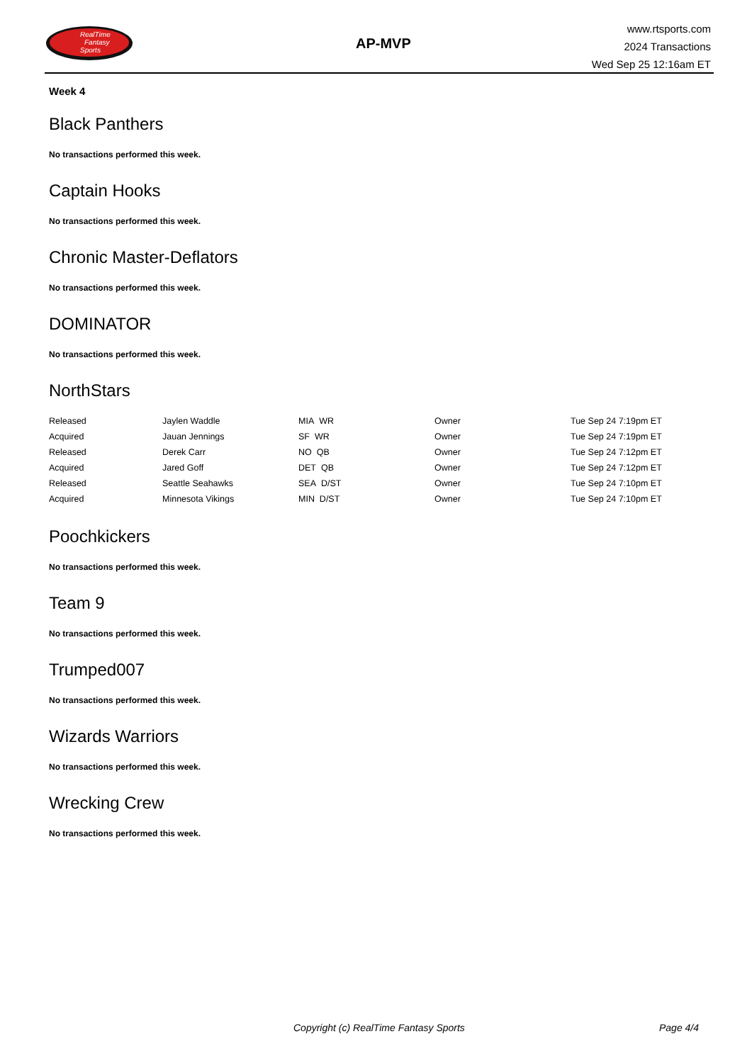RealTime
Fantasy
Sports
AP-MVP
www.rtsports.com
2024 Transactions
Wed Sep 25 12:16am ET
Week 4
Black Panthers
No transactions performed this week.
Captain Hooks
No transactions performed this week.
Chronic Master-Deflators
No transactions performed this week.
DOMINATOR
No transactions performed this week.
NorthStars
| Released | Jaylen Waddle | MIA WR | Owner | Tue Sep 24 7:19pm ET |
| Acquired | Jauan Jennings | SF WR | Owner | Tue Sep 24 7:19pm ET |
| Released | Derek Carr | NO QB | Owner | Tue Sep 24 7:12pm ET |
| Acquired | Jared Goff | DET QB | Owner | Tue Sep 24 7:12pm ET |
| Released | Seattle Seahawks | SEA D/ST | Owner | Tue Sep 24 7:10pm ET |
| Acquired | Minnesota Vikings | MIN D/ST | Owner | Tue Sep 24 7:10pm ET |
Poochkickers
No transactions performed this week.
Team 9
No transactions performed this week.
Trumped007
No transactions performed this week.
Wizards Warriors
No transactions performed this week.
Wrecking Crew
No transactions performed this week.
Copyright (c) RealTime Fantasy Sports Page 4/4